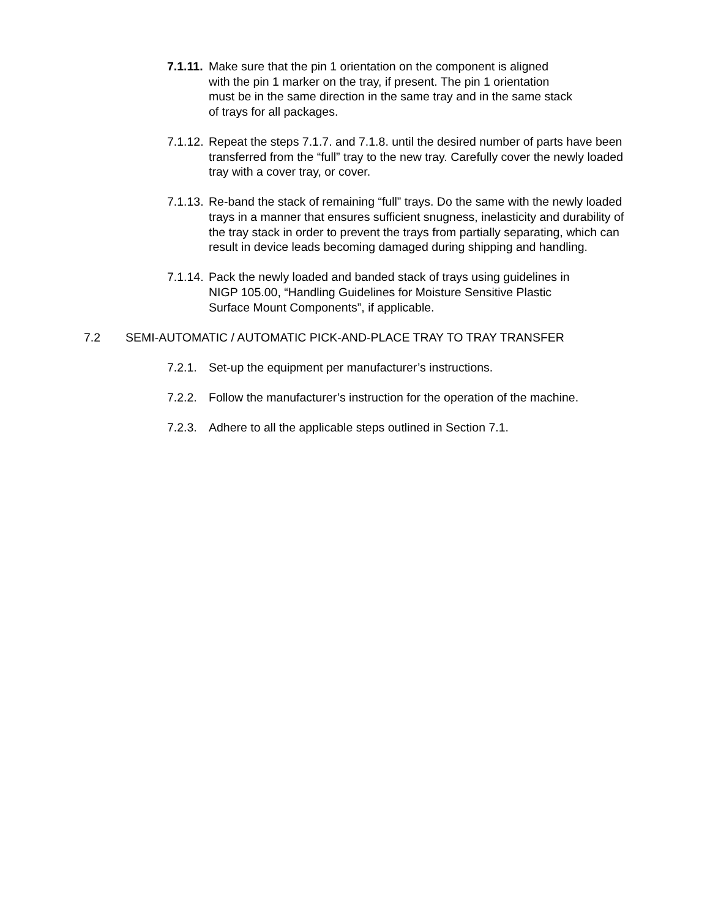7.1.11.
Make sure that the pin 1 orientation on the component is aligned
with the pin 1 marker on the tray, if present. The pin 1 orientation
must be in the same direction in the same tray and in the same stack
of trays for all packages.
7.1.12.
Repeat the steps 7.1.7. and 7.1.8. until the desired number of parts have been transferred from the “full” tray to the new tray. Carefully cover the newly loaded tray with a cover tray, or cover.
7.1.13.
Re-band the stack of remaining “full” trays. Do the same with the newly loaded trays in a manner that ensures sufficient snugness, inelasticity and durability of the tray stack in order to prevent the trays from partially separating, which can result in device leads becoming damaged during shipping and handling.
7.1.14.
Pack the newly loaded and banded stack of trays using guidelines in
NIGP 105.00, “Handling Guidelines for Moisture Sensitive Plastic
Surface Mount Components”, if applicable.
7.2 SEMI-AUTOMATIC / AUTOMATIC PICK-AND-PLACE TRAY TO TRAY TRANSFER
7.2.1.
Set-up the equipment per manufacturer’s instructions.
7.2.2.
Follow the manufacturer’s instruction for the operation of the machine.
7.2.3.
Adhere to all the applicable steps outlined in Section 7.1.